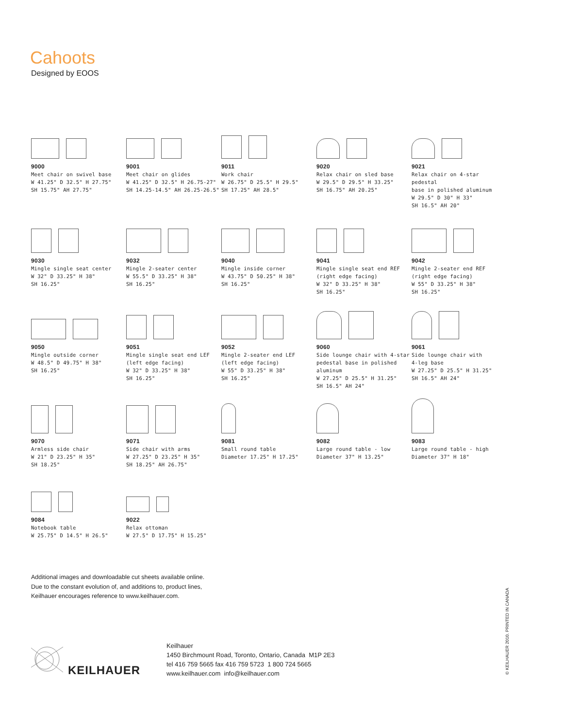Cahoots
Designed by EOOS
9000
Meet chair on swivel base
W 41.25" D 32.5" H 27.75"
SH 15.75" AH 27.75"
9001
Meet chair on glides
W 41.25" D 32.5" H 26.75-27"
SH 14.25-14.5" AH 26.25-26.5"
9011
Work chair
W 26.75" D 25.5" H 29.5"
SH 17.25" AH 28.5"
9020
Relax chair on sled base
W 29.5" D 29.5" H 33.25"
SH 16.75" AH 20.25"
9021
Relax chair on 4-star pedestal
base in polished aluminum
W 29.5" D 30" H 33"
SH 16.5" AH 20"
9030
Mingle single seat center
W 32" D 33.25" H 38"
SH 16.25"
9032
Mingle 2-seater center
W 55.5" D 33.25" H 38"
SH 16.25"
9040
Mingle inside corner
W 43.75" D 50.25" H 38"
SH 16.25"
9041
Mingle single seat end REF
(right edge facing)
W 32" D 33.25" H 38"
SH 16.25"
9042
Mingle 2-seater end REF
(right edge facing)
W 55" D 33.25" H 38"
SH 16.25"
9050
Mingle outside corner
W 48.5" D 49.75" H 38"
SH 16.25"
9051
Mingle single seat end LEF
(left edge facing)
W 32" D 33.25" H 38"
SH 16.25"
9052
Mingle 2-seater end LEF
(left edge facing)
W 55" D 33.25" H 38"
SH 16.25"
9060
Side lounge chair with 4-star
pedestal base in polished aluminum
W 27.25" D 25.5" H 31.25"
SH 16.5" AH 24"
9061
Side lounge chair with
4-leg base
W 27.25" D 25.5" H 31.25"
SH 16.5" AH 24"
9070
Armless side chair
W 21" D 23.25" H 35"
SH 18.25"
9071
Side chair with arms
W 27.25" D 23.25" H 35"
SH 18.25" AH 26.75"
9081
Small round table
Diameter 17.25" H 17.25"
9082
Large round table - low
Diameter 37" H 13.25"
9083
Large round table - high
Diameter 37" H 18"
9084
Notebook table
W 25.75" D 14.5" H 26.5"
9022
Relax ottoman
W 27.5" D 17.75" H 15.25"
Additional images and downloadable cut sheets available online.
Due to the constant evolution of, and additions to, product lines,
Keilhauer encourages reference to www.keilhauer.com.
KEILHAUER
Keilhauer
1450 Birchmount Road, Toronto, Ontario, Canada M1P 2E3
tel 416 759 5665 fax 416 759 5723 1 800 724 5665
www.keilhauer.com info@keilhauer.com
© KEILHAUER 2010. PRINTED IN CANADA